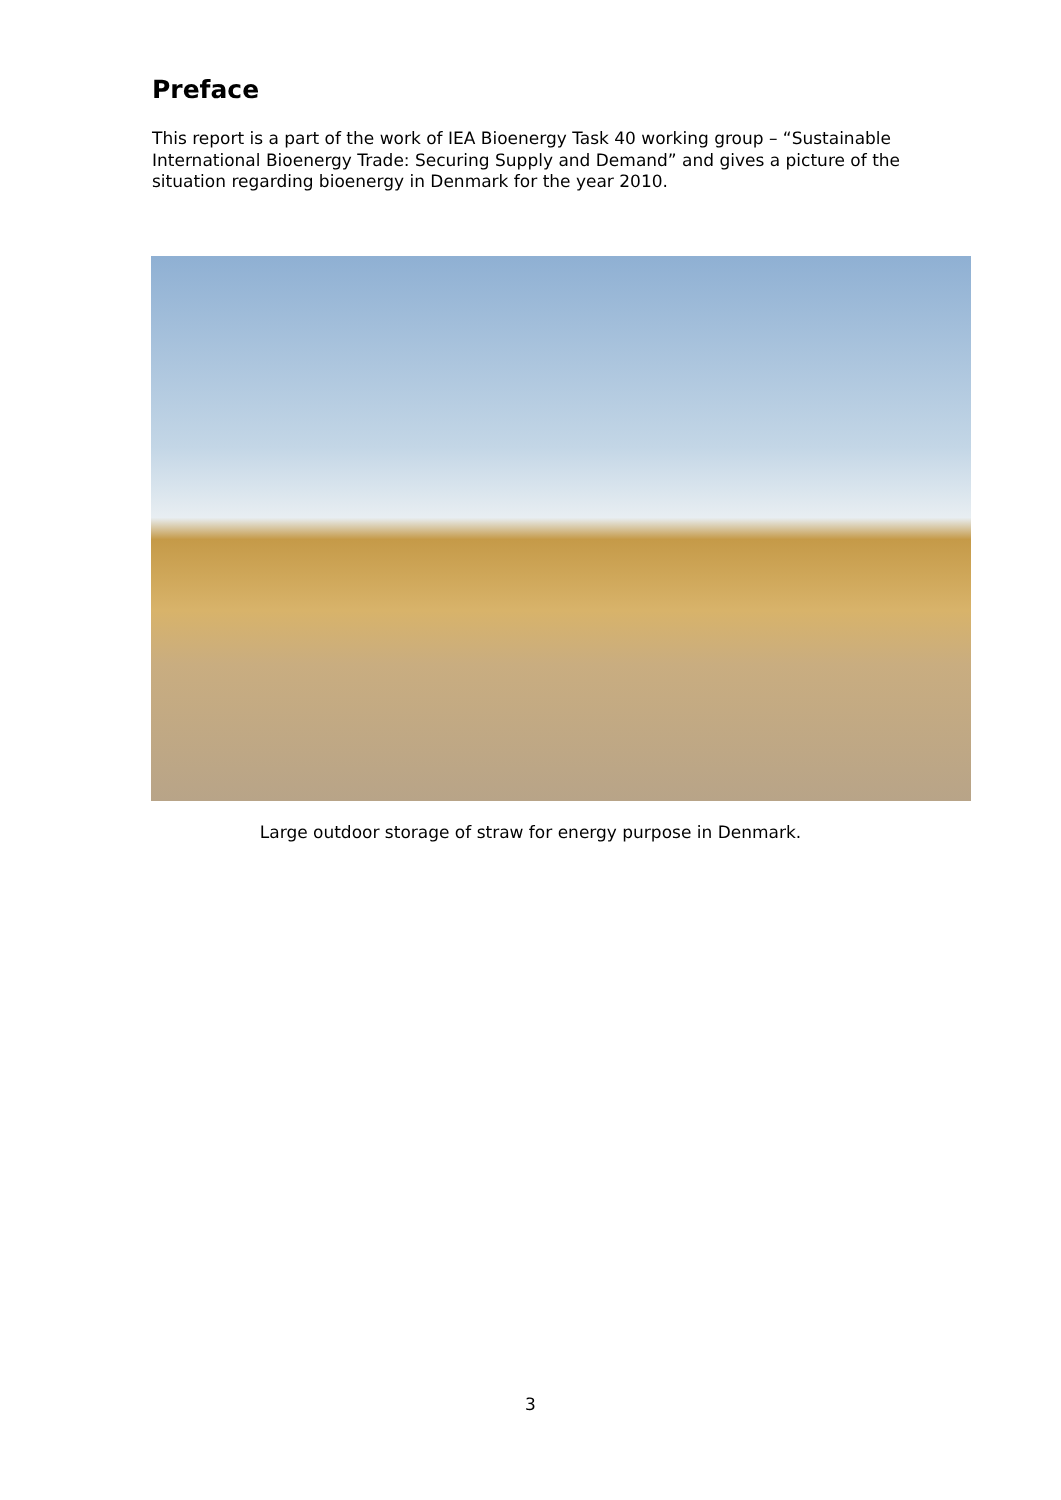Preface
This report is a part of the work of IEA Bioenergy Task 40 working group – “Sustainable International Bioenergy Trade: Securing Supply and Demand” and gives a picture of the situation regarding bioenergy in Denmark for the year 2010.
Large outdoor storage of straw for energy purpose in Denmark.
3